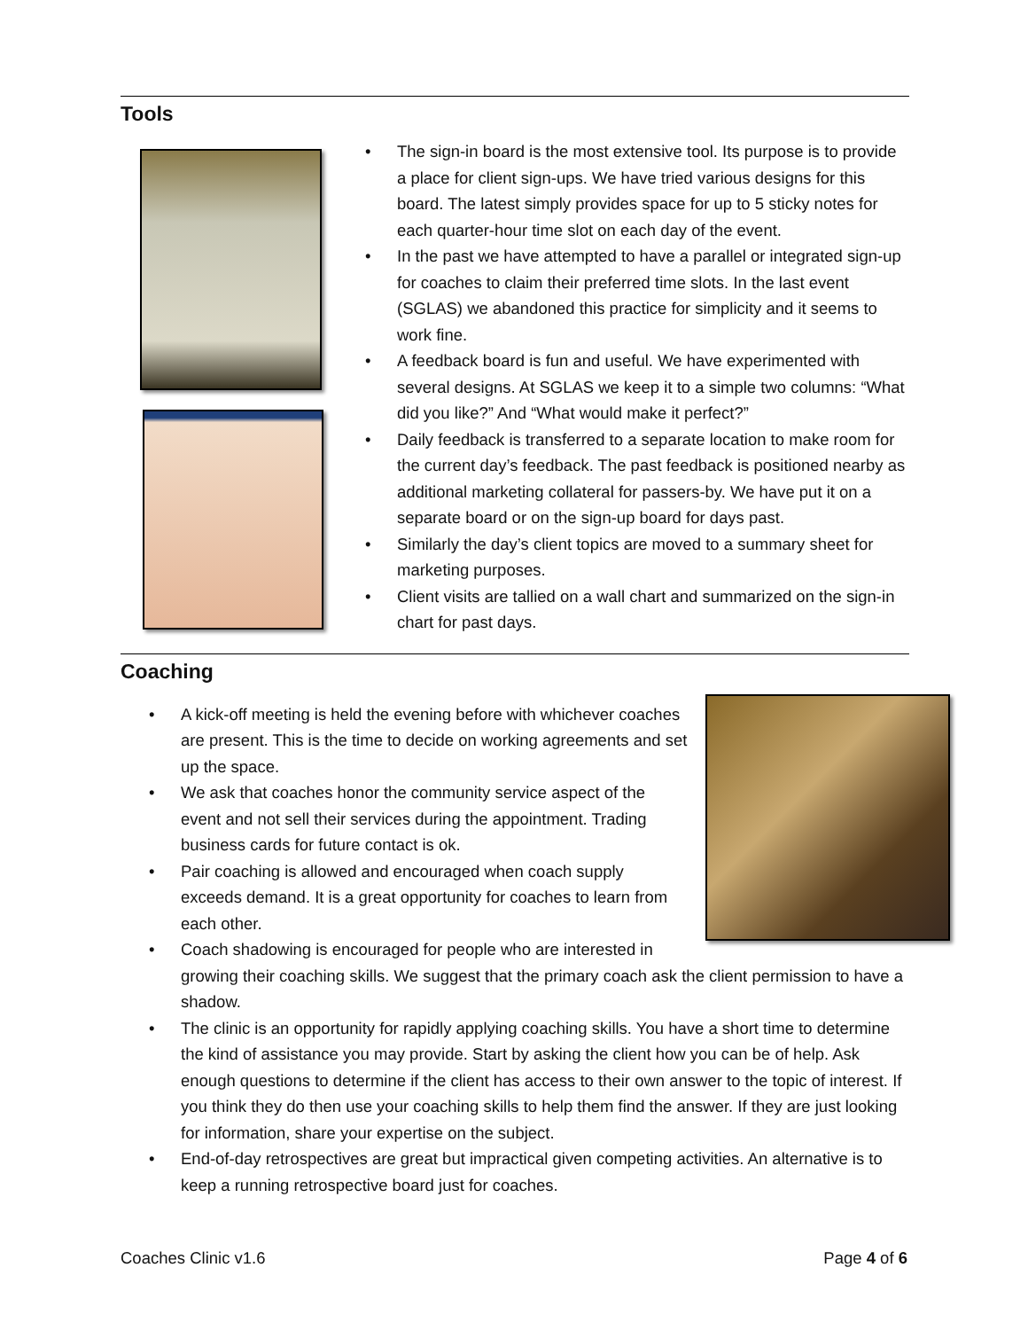Tools
• The sign-in board is the most extensive tool. Its purpose is to provide a place for client sign-ups. We have tried various designs for this board. The latest simply provides space for up to 5 sticky notes for each quarter-hour time slot on each day of the event.
• In the past we have attempted to have a parallel or integrated sign-up for coaches to claim their preferred time slots. In the last event (SGLAS) we abandoned this practice for simplicity and it seems to work fine.
• A feedback board is fun and useful. We have experimented with several designs. At SGLAS we keep it to a simple two columns: “What did you like?” And “What would make it perfect?”
• Daily feedback is transferred to a separate location to make room for the current day’s feedback. The past feedback is positioned nearby as additional marketing collateral for passers-by. We have put it on a separate board or on the sign-up board for days past.
• Similarly the day’s client topics are moved to a summary sheet for marketing purposes.
• Client visits are tallied on a wall chart and summarized on the sign-in chart for past days.
Coaching
• A kick-off meeting is held the evening before with whichever coaches are present. This is the time to decide on working agreements and set up the space.
• We ask that coaches honor the community service aspect of the event and not sell their services during the appointment. Trading business cards for future contact is ok.
• Pair coaching is allowed and encouraged when coach supply exceeds demand. It is a great opportunity for coaches to learn from each other.
• Coach shadowing is encouraged for people who are interested in growing their coaching skills. We suggest that the primary coach ask the client permission to have a shadow.
• The clinic is an opportunity for rapidly applying coaching skills. You have a short time to determine the kind of assistance you may provide. Start by asking the client how you can be of help. Ask enough questions to determine if the client has access to their own answer to the topic of interest. If you think they do then use your coaching skills to help them find the answer. If they are just looking for information, share your expertise on the subject.
• End-of-day retrospectives are great but impractical given competing activities. An alternative is to keep a running retrospective board just for coaches.
Coaches Clinic v1.6 Page 4 of 6